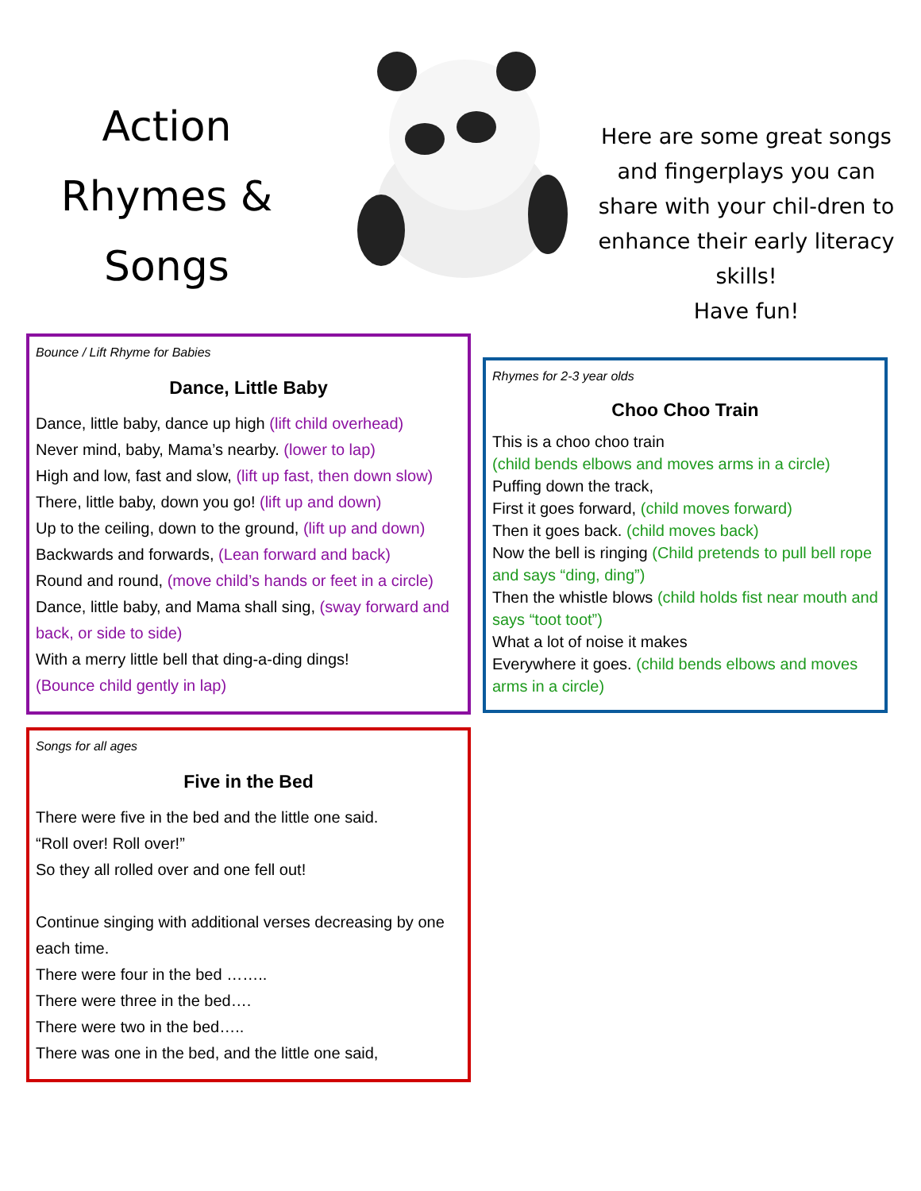Action
Rhymes &
Songs
Here are some great songs and fingerplays you can share with your chil-dren to enhance their early literacy skills!
Have fun!
Bounce / Lift Rhyme for Babies
Dance, Little Baby
Dance, little baby, dance up high (lift child overhead)
Never mind, baby, Mama’s nearby. (lower to lap)
High and low, fast and slow, (lift up fast, then down slow)
There, little baby, down you go! (lift up and down)
Up to the ceiling, down to the ground, (lift up and down)
Backwards and forwards, (Lean forward and back)
Round and round, (move child’s hands or feet in a circle)
Dance, little baby, and Mama shall sing, (sway forward and back, or side to side)
With a merry little bell that ding-a-ding dings!
(Bounce child gently in lap)
Songs for all ages
Five in the Bed
There were five in the bed and the little one said.
“Roll over! Roll over!”
So they all rolled over and one fell out!
Continue singing with additional verses decreasing by one each time.
There were four in the bed ……..
There were three in the bed….
There were two in the bed…..
There was one in the bed, and the little one said,
Rhymes for 2-3 year olds
Choo Choo Train
This is a choo choo train
(child bends elbows and moves arms in a circle)
Puffing down the track,
First it goes forward, (child moves forward)
Then it goes back. (child moves back)
Now the bell is ringing (Child pretends to pull bell rope and says “ding, ding”)
Then the whistle blows (child holds fist near mouth and says “toot toot”)
What a lot of noise it makes
Everywhere it goes. (child bends elbows and moves arms in a circle)